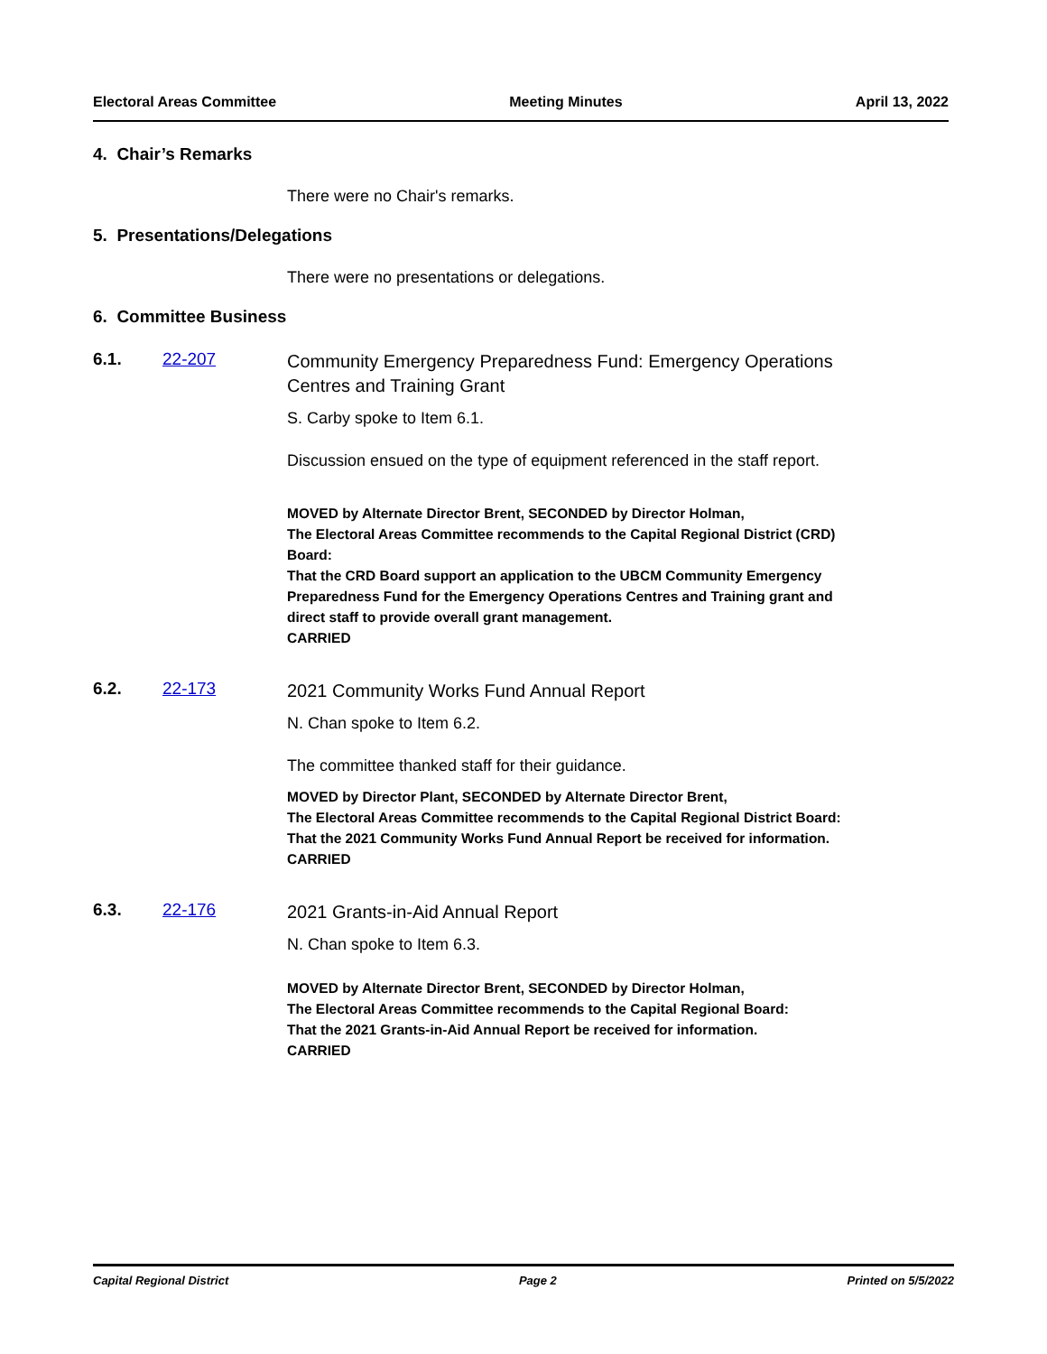Electoral Areas Committee Meeting Minutes April 13, 2022
4. Chair’s Remarks
There were no Chair's remarks.
5. Presentations/Delegations
There were no presentations or delegations.
6. Committee Business
6.1. 22-207
Community Emergency Preparedness Fund: Emergency Operations Centres and Training Grant
S. Carby spoke to Item 6.1.
Discussion ensued on the type of equipment referenced in the staff report.
MOVED by Alternate Director Brent, SECONDED by Director Holman,
The Electoral Areas Committee recommends to the Capital Regional District (CRD) Board:
That the CRD Board support an application to the UBCM Community Emergency Preparedness Fund for the Emergency Operations Centres and Training grant and direct staff to provide overall grant management.
CARRIED
6.2. 22-173
2021 Community Works Fund Annual Report
N. Chan spoke to Item 6.2.
The committee thanked staff for their guidance.
MOVED by Director Plant, SECONDED by Alternate Director Brent,
The Electoral Areas Committee recommends to the Capital Regional District Board:
That the 2021 Community Works Fund Annual Report be received for information.
CARRIED
6.3. 22-176
2021 Grants-in-Aid Annual Report
N. Chan spoke to Item 6.3.
MOVED by Alternate Director Brent, SECONDED by Director Holman,
The Electoral Areas Committee recommends to the Capital Regional Board:
That the 2021 Grants-in-Aid Annual Report be received for information.
CARRIED
Capital Regional District Page 2 Printed on 5/5/2022